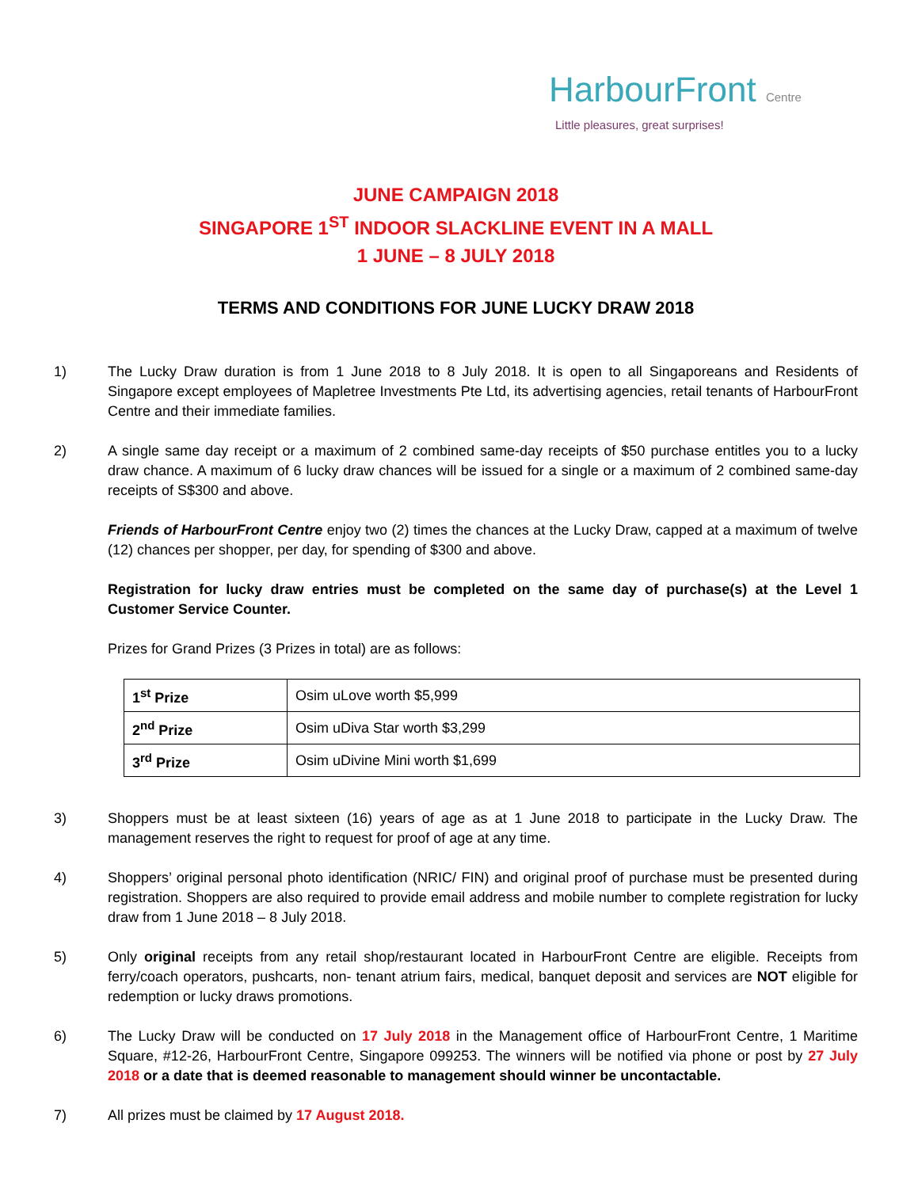HarbourFront Centre
Little pleasures, great surprises!
JUNE CAMPAIGN 2018
SINGAPORE 1<sup>ST</sup> INDOOR SLACKLINE EVENT IN A MALL
1 JUNE – 8 JULY 2018
TERMS AND CONDITIONS FOR JUNE LUCKY DRAW 2018
1) The Lucky Draw duration is from 1 June 2018 to 8 July 2018. It is open to all Singaporeans and Residents of Singapore except employees of Mapletree Investments Pte Ltd, its advertising agencies, retail tenants of HarbourFront Centre and their immediate families.
2) A single same day receipt or a maximum of 2 combined same-day receipts of $50 purchase entitles you to a lucky draw chance. A maximum of 6 lucky draw chances will be issued for a single or a maximum of 2 combined same-day receipts of S$300 and above.
Friends of HarbourFront Centre enjoy two (2) times the chances at the Lucky Draw, capped at a maximum of twelve (12) chances per shopper, per day, for spending of $300 and above.
Registration for lucky draw entries must be completed on the same day of purchase(s) at the Level 1 Customer Service Counter.
Prizes for Grand Prizes (3 Prizes in total) are as follows:
| 1<sup>st</sup> Prize | Osim uLove worth $5,999 |
| 2<sup>nd</sup> Prize | Osim uDiva Star worth $3,299 |
| 3<sup>rd</sup> Prize | Osim uDivine Mini worth $1,699 |
3) Shoppers must be at least sixteen (16) years of age as at 1 June 2018 to participate in the Lucky Draw. The management reserves the right to request for proof of age at any time.
4) Shoppers’ original personal photo identification (NRIC/ FIN) and original proof of purchase must be presented during registration. Shoppers are also required to provide email address and mobile number to complete registration for lucky draw from 1 June 2018 – 8 July 2018.
5) Only original receipts from any retail shop/restaurant located in HarbourFront Centre are eligible. Receipts from ferry/coach operators, pushcarts, non- tenant atrium fairs, medical, banquet deposit and services are NOT eligible for redemption or lucky draws promotions.
6) The Lucky Draw will be conducted on 17 July 2018 in the Management office of HarbourFront Centre, 1 Maritime Square, #12-26, HarbourFront Centre, Singapore 099253. The winners will be notified via phone or post by 27 July 2018 or a date that is deemed reasonable to management should winner be uncontactable.
7) All prizes must be claimed by 17 August 2018.